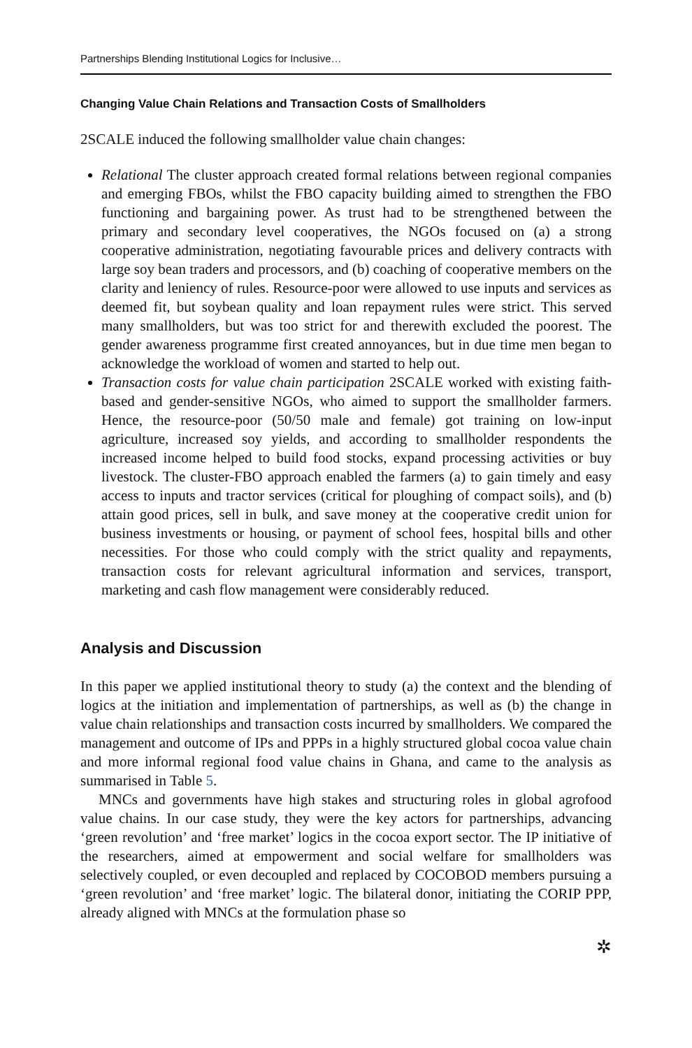Partnerships Blending Institutional Logics for Inclusive…
Changing Value Chain Relations and Transaction Costs of Smallholders
2SCALE induced the following smallholder value chain changes:
Relational The cluster approach created formal relations between regional companies and emerging FBOs, whilst the FBO capacity building aimed to strengthen the FBO functioning and bargaining power. As trust had to be strengthened between the primary and secondary level cooperatives, the NGOs focused on (a) a strong cooperative administration, negotiating favourable prices and delivery contracts with large soy bean traders and processors, and (b) coaching of cooperative members on the clarity and leniency of rules. Resource-poor were allowed to use inputs and services as deemed fit, but soybean quality and loan repayment rules were strict. This served many smallholders, but was too strict for and therewith excluded the poorest. The gender awareness programme first created annoyances, but in due time men began to acknowledge the workload of women and started to help out.
Transaction costs for value chain participation 2SCALE worked with existing faith-based and gender-sensitive NGOs, who aimed to support the smallholder farmers. Hence, the resource-poor (50/50 male and female) got training on low-input agriculture, increased soy yields, and according to smallholder respondents the increased income helped to build food stocks, expand processing activities or buy livestock. The cluster-FBO approach enabled the farmers (a) to gain timely and easy access to inputs and tractor services (critical for ploughing of compact soils), and (b) attain good prices, sell in bulk, and save money at the cooperative credit union for business investments or housing, or payment of school fees, hospital bills and other necessities. For those who could comply with the strict quality and repayments, transaction costs for relevant agricultural information and services, transport, marketing and cash flow management were considerably reduced.
Analysis and Discussion
In this paper we applied institutional theory to study (a) the context and the blending of logics at the initiation and implementation of partnerships, as well as (b) the change in value chain relationships and transaction costs incurred by smallholders. We compared the management and outcome of IPs and PPPs in a highly structured global cocoa value chain and more informal regional food value chains in Ghana, and came to the analysis as summarised in Table 5.
MNCs and governments have high stakes and structuring roles in global agrofood value chains. In our case study, they were the key actors for partnerships, advancing ‘green revolution’ and ‘free market’ logics in the cocoa export sector. The IP initiative of the researchers, aimed at empowerment and social welfare for smallholders was selectively coupled, or even decoupled and replaced by COCOBOD members pursuing a ‘green revolution’ and ‘free market’ logic. The bilateral donor, initiating the CORIP PPP, already aligned with MNCs at the formulation phase so
✲